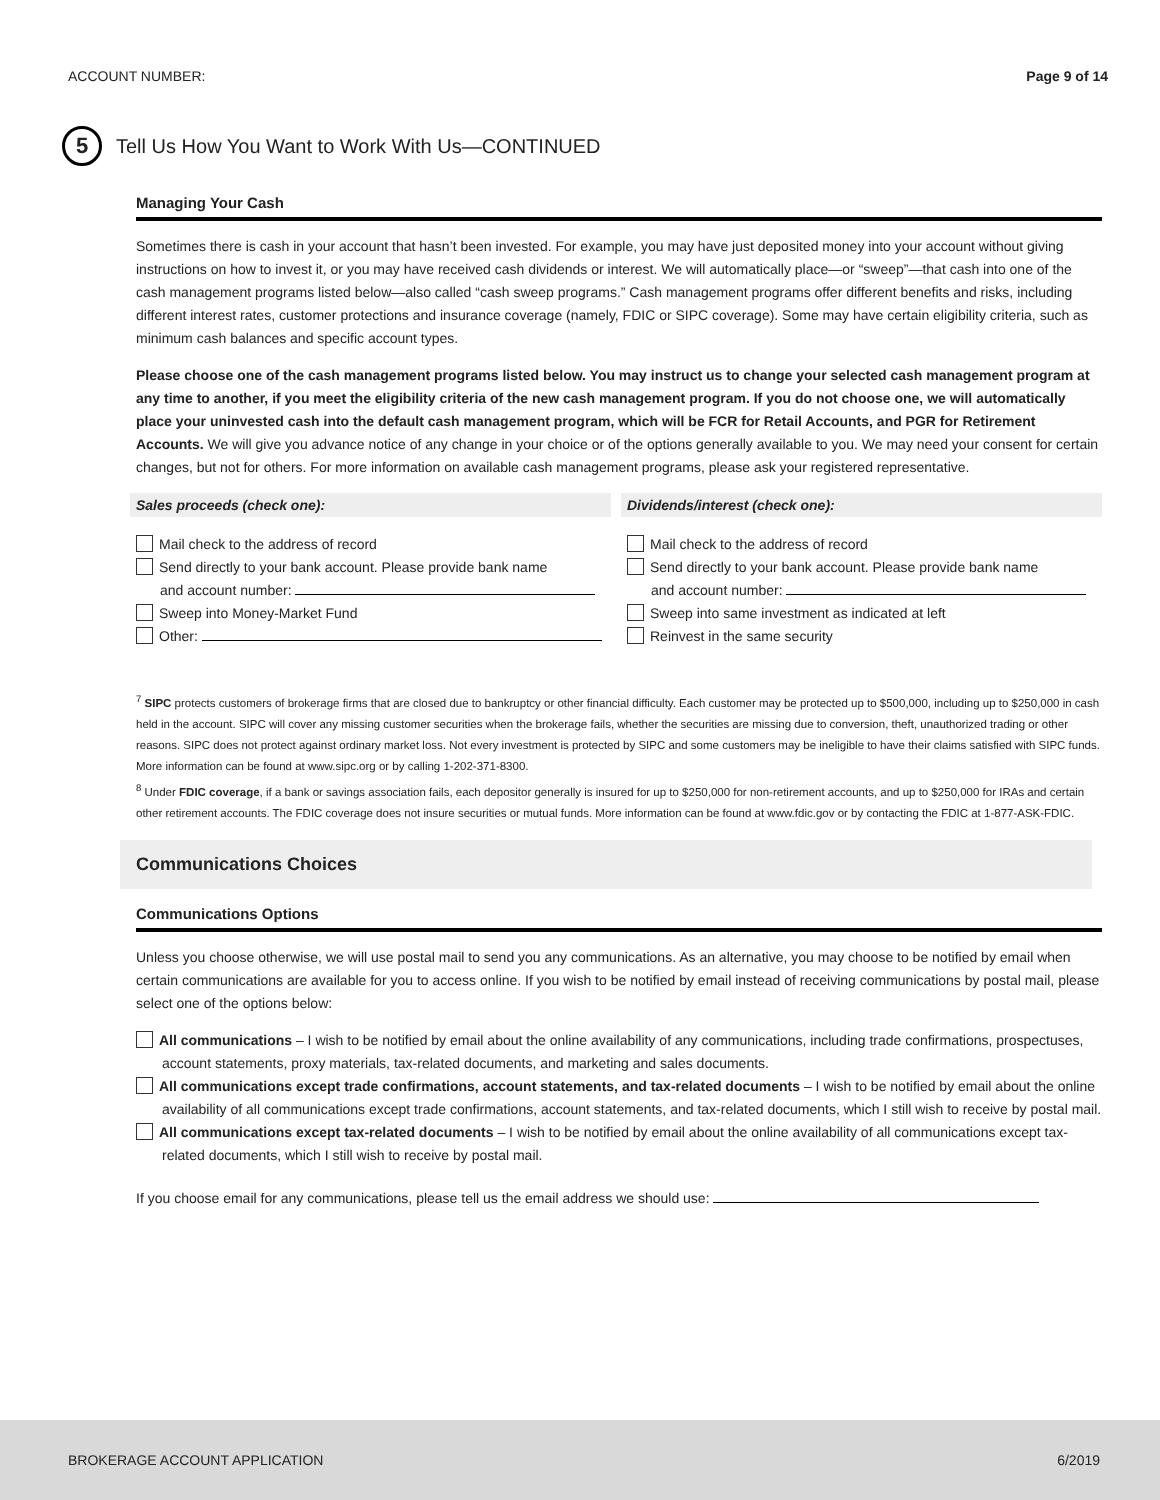ACCOUNT NUMBER: Page 9 of 14
5
Tell Us How You Want to Work With Us—CONTINUED
Managing Your Cash
Sometimes there is cash in your account that hasn’t been invested. For example, you may have just deposited money into your account without giving instructions on how to invest it, or you may have received cash dividends or interest. We will automatically place—or “sweep”—that cash into one of the cash management programs listed below—also called “cash sweep programs.” Cash management programs offer different benefits and risks, including different interest rates, customer protections and insurance coverage (namely, FDIC or SIPC coverage). Some may have certain eligibility criteria, such as minimum cash balances and specific account types.
Please choose one of the cash management programs listed below. You may instruct us to change your selected cash management program at any time to another, if you meet the eligibility criteria of the new cash management program. If you do not choose one, we will automatically place your uninvested cash into the default cash management program, which will be FCR for Retail Accounts, and PGR for Retirement Accounts. We will give you advance notice of any change in your choice or of the options generally available to you. We may need your consent for certain changes, but not for others. For more information on available cash management programs, please ask your registered representative.
Sales proceeds (check one):
Mail check to the address of record
Send directly to your bank account. Please provide bank name
and account number:
Sweep into Money-Market Fund
Other:
Dividends/interest (check one):
Mail check to the address of record
Send directly to your bank account. Please provide bank name
and account number:
Sweep into same investment as indicated at left
Reinvest in the same security
<sup>7</sup> SIPC protects customers of brokerage firms that are closed due to bankruptcy or other financial difficulty. Each customer may be protected up to $500,000, including up to $250,000 in cash held in the account. SIPC will cover any missing customer securities when the brokerage fails, whether the securities are missing due to conversion, theft, unauthorized trading or other reasons. SIPC does not protect against ordinary market loss. Not every investment is protected by SIPC and some customers may be ineligible to have their claims satisfied with SIPC funds. More information can be found at www.sipc.org or by calling 1-202-371-8300.
<sup>8</sup> Under FDIC coverage, if a bank or savings association fails, each depositor generally is insured for up to $250,000 for non-retirement accounts, and up to $250,000 for IRAs and certain other retirement accounts. The FDIC coverage does not insure securities or mutual funds. More information can be found at www.fdic.gov or by contacting the FDIC at 1-877-ASK-FDIC.
Communications Choices
Communications Options
Unless you choose otherwise, we will use postal mail to send you any communications. As an alternative, you may choose to be notified by email when certain communications are available for you to access online. If you wish to be notified by email instead of receiving communications by postal mail, please select one of the options below:
All communications – I wish to be notified by email about the online availability of any communications, including trade confirmations, prospectuses, account statements, proxy materials, tax-related documents, and marketing and sales documents.
All communications except trade confirmations, account statements, and tax-related documents – I wish to be notified by email about the online availability of all communications except trade confirmations, account statements, and tax-related documents, which I still wish to receive by postal mail.
All communications except tax-related documents – I wish to be notified by email about the online availability of all communications except tax-related documents, which I still wish to receive by postal mail.
If you choose email for any communications, please tell us the email address we should use:
BROKERAGE ACCOUNT APPLICATION 6/2019